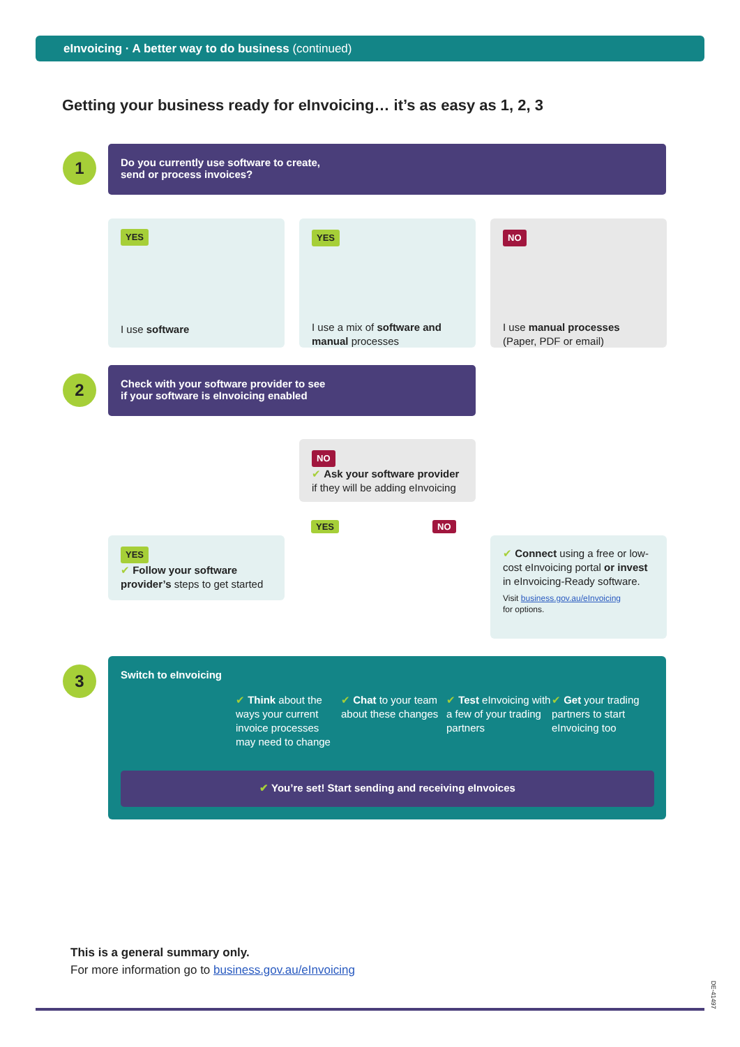eInvoicing · A better way to do business (continued)
Getting your business ready for eInvoicing… it’s as easy as 1, 2, 3
1
Do you currently use software to create,
send or process invoices?
YES
I use software
YES
I use a mix of software and manual processes
NO
I use manual processes
(Paper, PDF or email)
2
Check with your software provider to see
if your software is eInvoicing enabled
NO
✔ Ask your software provider if they will be adding eInvoicing
YES NO
YES
✔ Follow your software provider’s steps to get started
✔ Connect using a free or low-cost eInvoicing portal or invest in eInvoicing-Ready software.
Visit business.gov.au/eInvoicing
for options.
3
Switch to eInvoicing
✔ Think about the ways your current invoice processes may need to change
✔ Chat to your team about these changes
✔ Test eInvoicing with a few of your trading partners
✔ Get your trading partners to start eInvoicing too
✔ You’re set! Start sending and receiving eInvoices
This is a general summary only.
For more information go to business.gov.au/eInvoicing
DE-41497